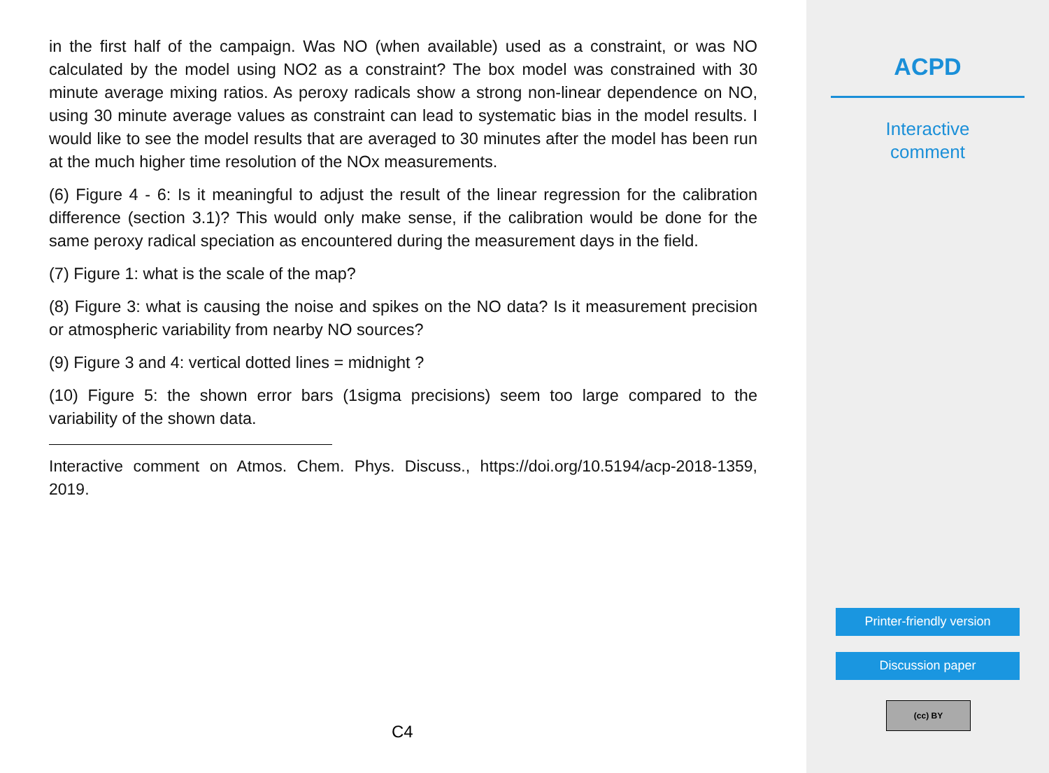in the first half of the campaign. Was NO (when available) used as a constraint, or was NO calculated by the model using NO2 as a constraint? The box model was constrained with 30 minute average mixing ratios. As peroxy radicals show a strong non-linear dependence on NO, using 30 minute average values as constraint can lead to systematic bias in the model results. I would like to see the model results that are averaged to 30 minutes after the model has been run at the much higher time resolution of the NOx measurements.
(6) Figure 4 - 6: Is it meaningful to adjust the result of the linear regression for the calibration difference (section 3.1)? This would only make sense, if the calibration would be done for the same peroxy radical speciation as encountered during the measurement days in the field.
(7) Figure 1: what is the scale of the map?
(8) Figure 3: what is causing the noise and spikes on the NO data? Is it measurement precision or atmospheric variability from nearby NO sources?
(9) Figure 3 and 4: vertical dotted lines = midnight ?
(10) Figure 5: the shown error bars (1sigma precisions) seem too large compared to the variability of the shown data.
Interactive comment on Atmos. Chem. Phys. Discuss., https://doi.org/10.5194/acp-2018-1359, 2019.
C4
ACPD
Interactive
comment
Printer-friendly version
Discussion paper
(cc) BY